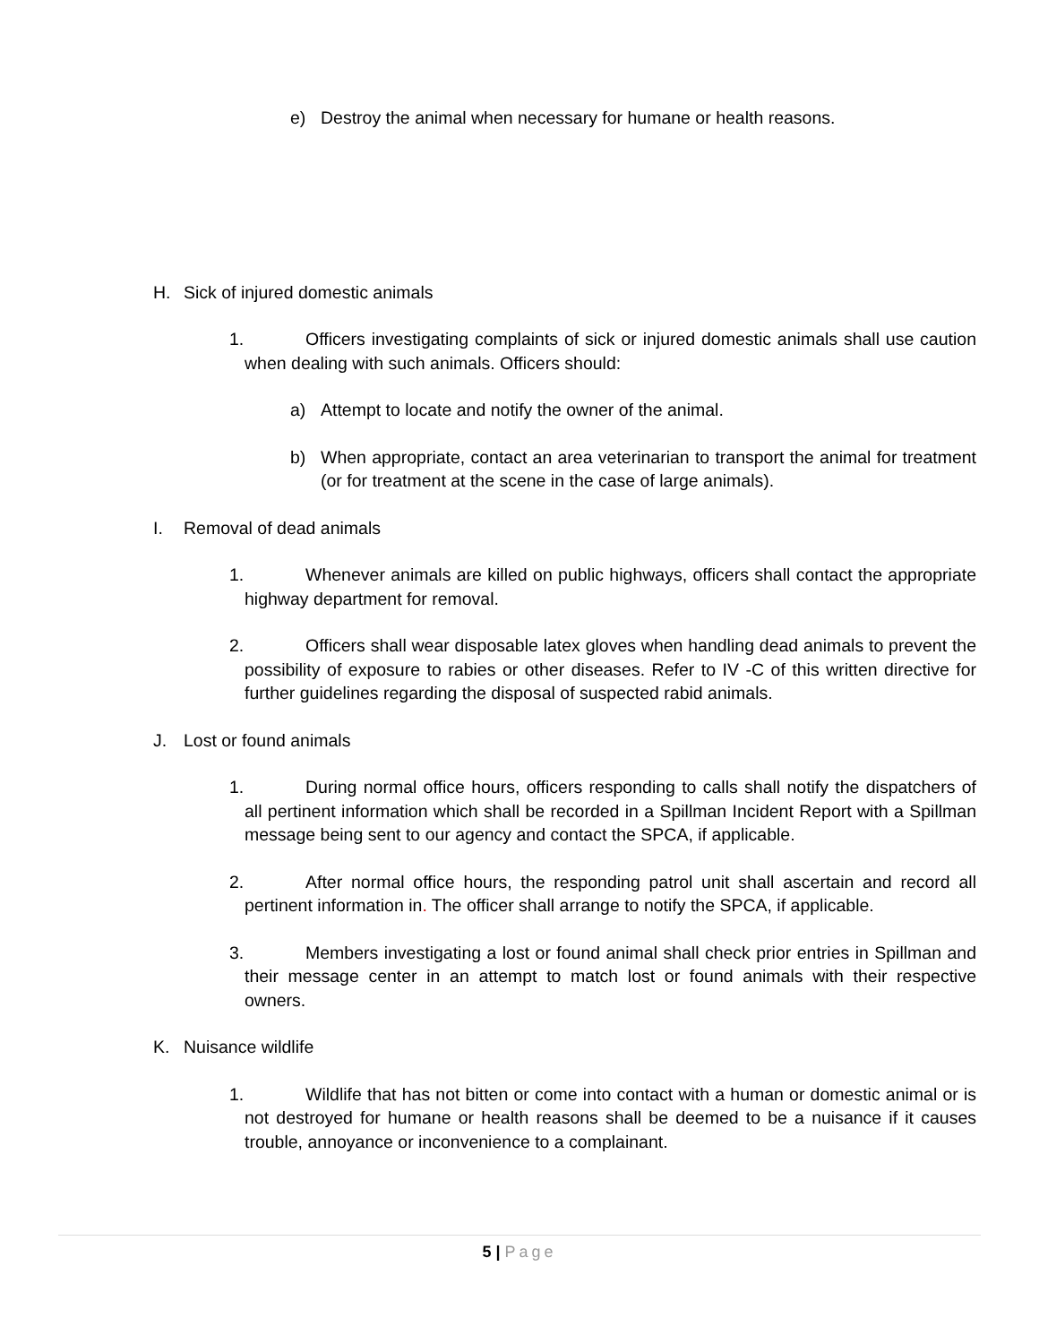e) Destroy the animal when necessary for humane or health reasons.
H. Sick of injured domestic animals
1. Officers investigating complaints of sick or injured domestic animals shall use caution when dealing with such animals. Officers should:
a) Attempt to locate and notify the owner of the animal.
b) When appropriate, contact an area veterinarian to transport the animal for treatment (or for treatment at the scene in the case of large animals).
I. Removal of dead animals
1. Whenever animals are killed on public highways, officers shall contact the appropriate highway department for removal.
2. Officers shall wear disposable latex gloves when handling dead animals to prevent the possibility of exposure to rabies or other diseases. Refer to IV -C of this written directive for further guidelines regarding the disposal of suspected rabid animals.
J. Lost or found animals
1. During normal office hours, officers responding to calls shall notify the dispatchers of all pertinent information which shall be recorded in a Spillman Incident Report with a Spillman message being sent to our agency and contact the SPCA, if applicable.
2. After normal office hours, the responding patrol unit shall ascertain and record all pertinent information in. The officer shall arrange to notify the SPCA, if applicable.
3. Members investigating a lost or found animal shall check prior entries in Spillman and their message center in an attempt to match lost or found animals with their respective owners.
K. Nuisance wildlife
1. Wildlife that has not bitten or come into contact with a human or domestic animal or is not destroyed for humane or health reasons shall be deemed to be a nuisance if it causes trouble, annoyance or inconvenience to a complainant.
5 | Page